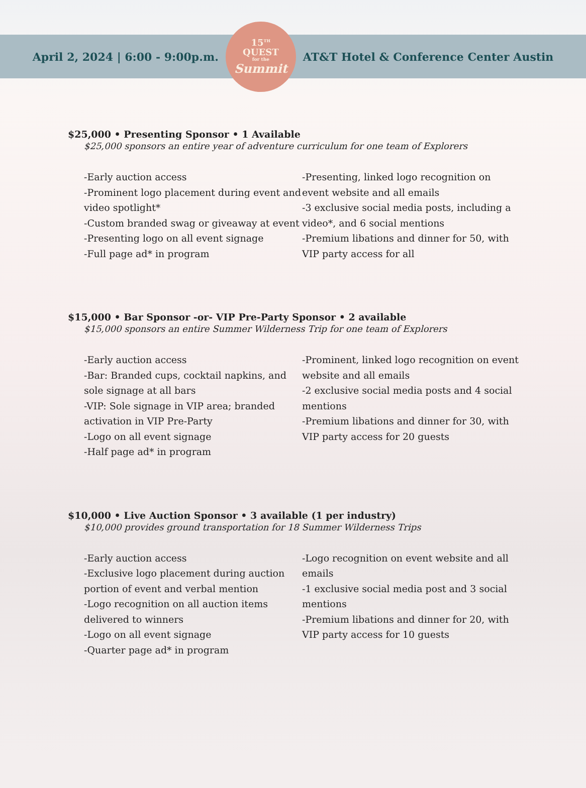April 2, 2024 | 6:00 - 9:00p.m.
15<sup>TH</sup>
QUEST
for the
Summit
AT&T Hotel & Conference Center Austin
$25,000 • Presenting Sponsor • 1 Available
$25,000 sponsors an entire year of adventure curriculum for one team of Explorers
-Early auction access
-Prominent logo placement during event and video spotlight*
-Custom branded swag or giveaway at event
-Presenting logo on all event signage
-Full page ad* in program
-Presenting, linked logo recognition on event website and all emails
-3 exclusive social media posts, including a video*, and 6 social mentions
-Premium libations and dinner for 50, with VIP party access for all
$15,000 • Bar Sponsor -or- VIP Pre-Party Sponsor • 2 available
$15,000 sponsors an entire Summer Wilderness Trip for one team of Explorers
-Early auction access
-Bar: Branded cups, cocktail napkins, and sole signage at all bars
-VIP: Sole signage in VIP area; branded activation in VIP Pre-Party
-Logo on all event signage
-Half page ad* in program
-Prominent, linked logo recognition on event website and all emails
-2 exclusive social media posts and 4 social mentions
-Premium libations and dinner for 30, with VIP party access for 20 guests
$10,000 • Live Auction Sponsor • 3 available (1 per industry)
$10,000 provides ground transportation for 18 Summer Wilderness Trips
-Early auction access
-Exclusive logo placement during auction portion of event and verbal mention
-Logo recognition on all auction items delivered to winners
-Logo on all event signage
-Quarter page ad* in program
-Logo recognition on event website and all emails
-1 exclusive social media post and 3 social mentions
-Premium libations and dinner for 20, with VIP party access for 10 guests